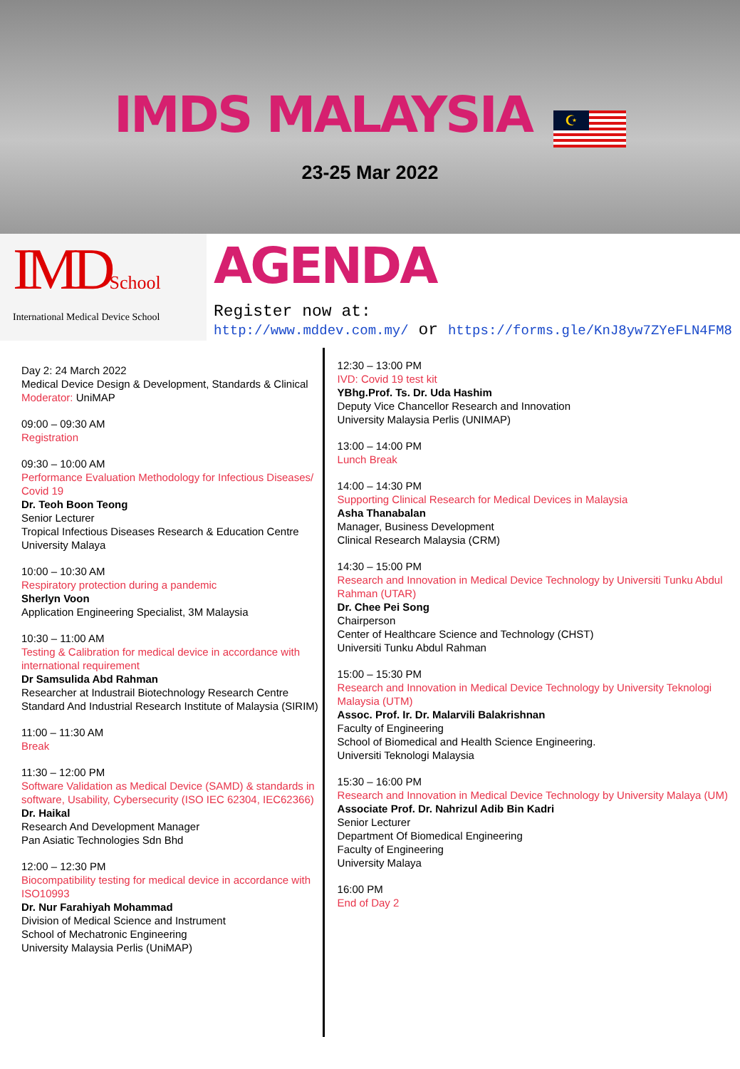IMDS MALAYSIA
☪
23-25 Mar 2022
IMDSchool
International Medical Device School
AGENDA
Register now at:
http://www.mddev.com.my/ or https://forms.gle/KnJ8yw7ZYeFLN4FM8
Day 2: 24 March 2022
Medical Device Design & Development, Standards & Clinical
Moderator: UniMAP
09:00 – 09:30 AM
Registration
09:30 – 10:00 AM
Performance Evaluation Methodology for Infectious Diseases/ Covid 19
Dr. Teoh Boon Teong
Senior Lecturer
Tropical Infectious Diseases Research & Education Centre
University Malaya
10:00 – 10:30 AM
Respiratory protection during a pandemic
Sherlyn Voon
Application Engineering Specialist, 3M Malaysia
10:30 – 11:00 AM
Testing & Calibration for medical device in accordance with international requirement
Dr Samsulida Abd Rahman
Researcher at Industrail Biotechnology Research Centre
Standard And Industrial Research Institute of Malaysia (SIRIM)
11:00 – 11:30 AM
Break
11:30 – 12:00 PM
Software Validation as Medical Device (SAMD) & standards in software, Usability, Cybersecurity (ISO IEC 62304, IEC62366)
Dr. Haikal
Research And Development Manager
Pan Asiatic Technologies Sdn Bhd
12:00 – 12:30 PM
Biocompatibility testing for medical device in accordance with ISO10993
Dr. Nur Farahiyah Mohammad
Division of Medical Science and Instrument
School of Mechatronic Engineering
University Malaysia Perlis (UniMAP)
12:30 – 13:00 PM
IVD: Covid 19 test kit
YBhg.Prof. Ts. Dr. Uda Hashim
Deputy Vice Chancellor Research and Innovation
University Malaysia Perlis (UNIMAP)
13:00 – 14:00 PM
Lunch Break
14:00 – 14:30 PM
Supporting Clinical Research for Medical Devices in Malaysia
Asha Thanabalan
Manager, Business Development
Clinical Research Malaysia (CRM)
14:30 – 15:00 PM
Research and Innovation in Medical Device Technology by Universiti Tunku Abdul Rahman (UTAR)
Dr. Chee Pei Song
Chairperson
Center of Healthcare Science and Technology (CHST)
Universiti Tunku Abdul Rahman
15:00 – 15:30 PM
Research and Innovation in Medical Device Technology by University Teknologi Malaysia (UTM)
Assoc. Prof. Ir. Dr. Malarvili Balakrishnan
Faculty of Engineering
School of Biomedical and Health Science Engineering.
Universiti Teknologi Malaysia
15:30 – 16:00 PM
Research and Innovation in Medical Device Technology by University Malaya (UM)
Associate Prof. Dr. Nahrizul Adib Bin Kadri
Senior Lecturer
Department Of Biomedical Engineering
Faculty of Engineering
University Malaya
16:00 PM
End of Day 2